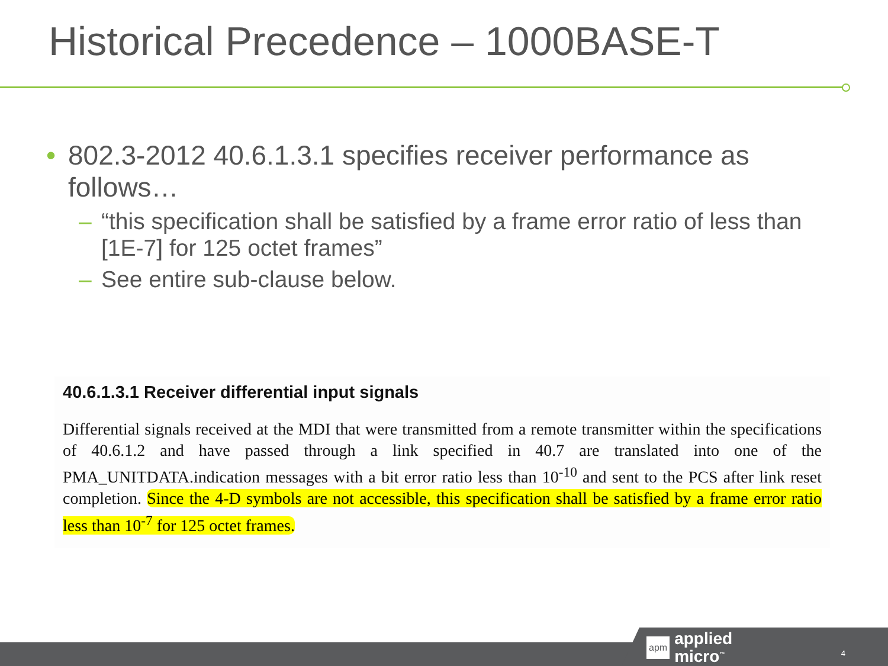Historical Precedence – 1000BASE-T
• 802.3-2012 40.6.1.3.1 specifies receiver performance as follows…
– “this specification shall be satisfied by a frame error ratio of less than [1E-7] for 125 octet frames”
– See entire sub-clause below.
40.6.1.3.1 Receiver differential input signals
Differential signals received at the MDI that were transmitted from a remote transmitter within the specifications of 40.6.1.2 and have passed through a link specified in 40.7 are translated into one of the PMA_UNITDATA.indication messages with a bit error ratio less than 10<sup>-10</sup> and sent to the PCS after link reset completion. Since the 4-D symbols are not accessible, this specification shall be satisfied by a frame error ratio less than 10<sup>-7</sup> for 125 octet frames.
apm applied
micro<sup>™</sup>
4